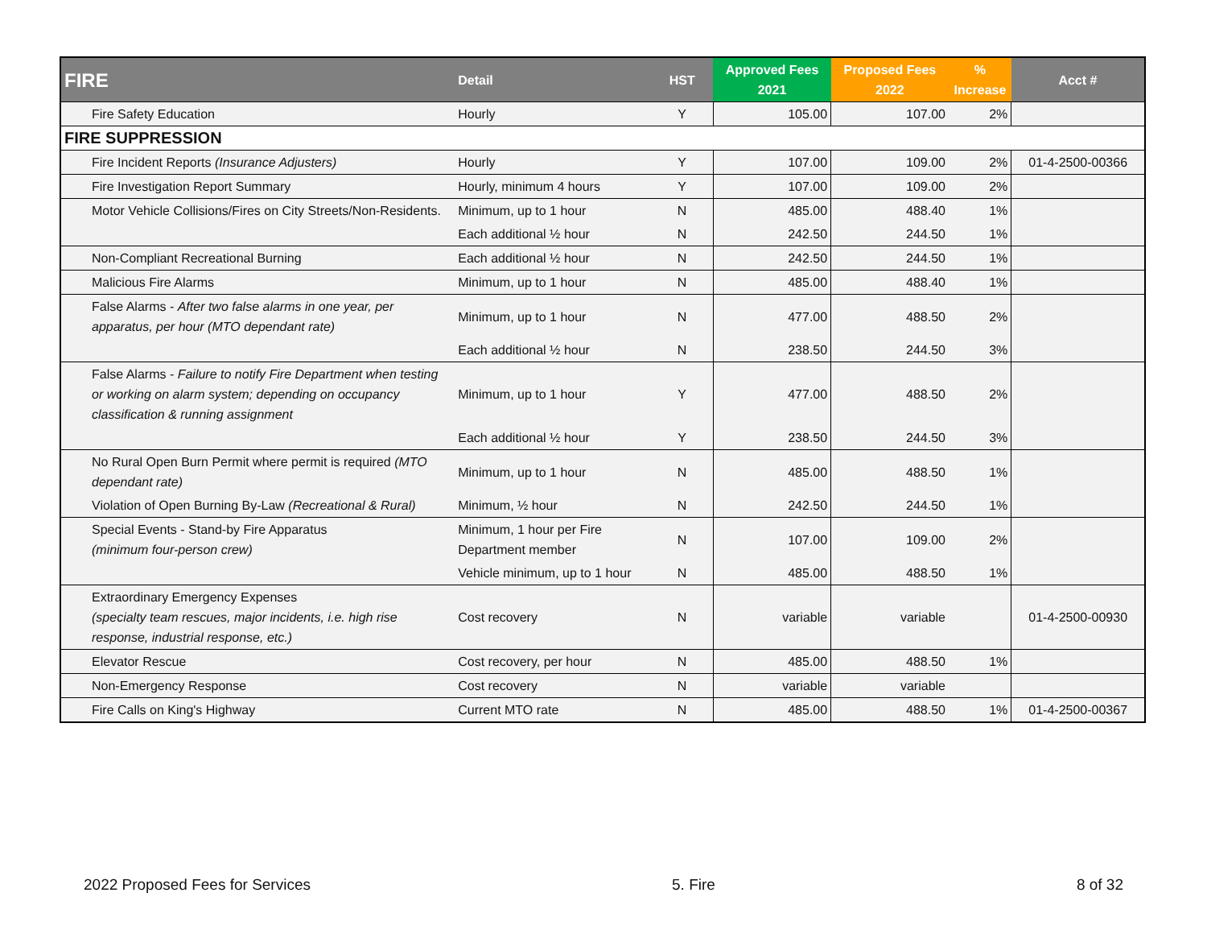| FIRE | Detail | HST | Approved Fees 2021 | Proposed Fees 2022 | % Increase | Acct # |
| --- | --- | --- | --- | --- | --- | --- |
| Fire Safety Education | Hourly | Y | 105.00 | 107.00 | 2% | |
| FIRE SUPPRESSION | | | | | | |
| Fire Incident Reports (Insurance Adjusters) | Hourly | Y | 107.00 | 109.00 | 2% | 01-4-2500-00366 |
| Fire Investigation Report Summary | Hourly, minimum 4 hours | Y | 107.00 | 109.00 | 2% | |
| Motor Vehicle Collisions/Fires on City Streets/Non-Residents. | Minimum, up to 1 hour | N | 485.00 | 488.40 | 1% | |
| | Each additional ½ hour | N | 242.50 | 244.50 | 1% | |
| Non-Compliant Recreational Burning | Each additional ½ hour | N | 242.50 | 244.50 | 1% | |
| Malicious Fire Alarms | Minimum, up to 1 hour | N | 485.00 | 488.40 | 1% | |
| False Alarms - After two false alarms in one year, per apparatus, per hour (MTO dependant rate) | Minimum, up to 1 hour | N | 477.00 | 488.50 | 2% | |
| | Each additional ½ hour | N | 238.50 | 244.50 | 3% | |
| False Alarms - Failure to notify Fire Department when testing or working on alarm system; depending on occupancy classification & running assignment | Minimum, up to 1 hour | Y | 477.00 | 488.50 | 2% | |
| | Each additional ½ hour | Y | 238.50 | 244.50 | 3% | |
| No Rural Open Burn Permit where permit is required (MTO dependant rate) | Minimum, up to 1 hour | N | 485.00 | 488.50 | 1% | |
| Violation of Open Burning By-Law (Recreational & Rural) | Minimum, ½ hour | N | 242.50 | 244.50 | 1% | |
| Special Events - Stand-by Fire Apparatus (minimum four-person crew) | Minimum, 1 hour per Fire Department member | N | 107.00 | 109.00 | 2% | |
| | Vehicle minimum, up to 1 hour | N | 485.00 | 488.50 | 1% | |
| Extraordinary Emergency Expenses (specialty team rescues, major incidents, i.e. high rise response, industrial response, etc.) | Cost recovery | N | variable | variable | | 01-4-2500-00930 |
| Elevator Rescue | Cost recovery, per hour | N | 485.00 | 488.50 | 1% | |
| Non-Emergency Response | Cost recovery | N | variable | variable | | |
| Fire Calls on King's Highway | Current MTO rate | N | 485.00 | 488.50 | 1% | 01-4-2500-00367 |
2022 Proposed Fees for Services 5. Fire 8 of 32